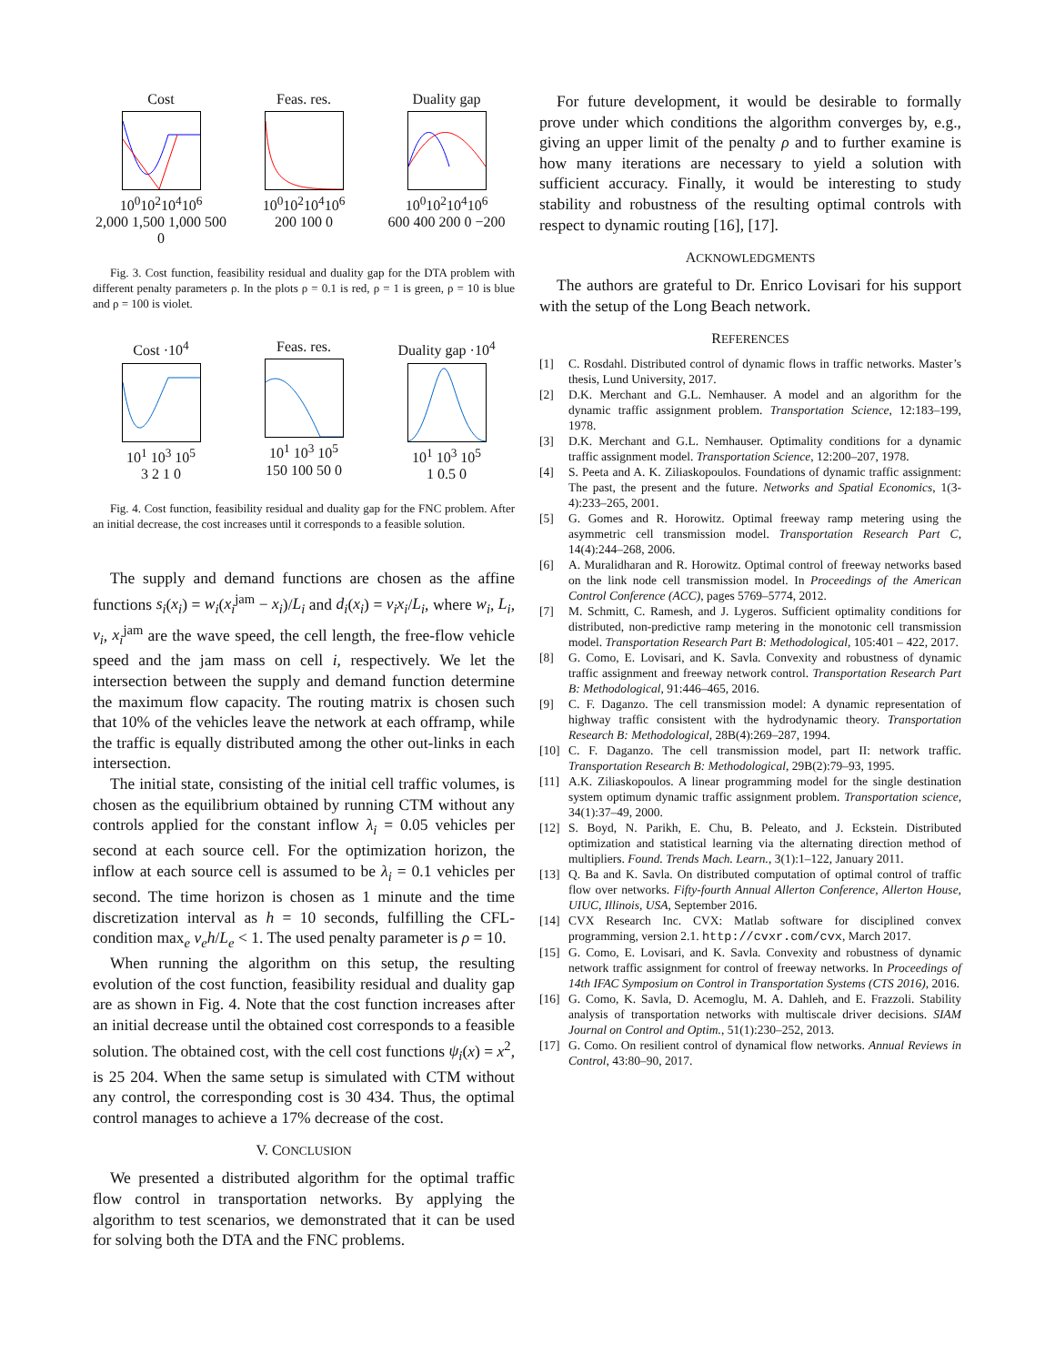Cost
10<sup>0</sup>10<sup>2</sup>10<sup>4</sup>10<sup>6</sup>
2,000 1,500 1,000 500 0
Feas. res.
10<sup>0</sup>10<sup>2</sup>10<sup>4</sup>10<sup>6</sup>
200 100 0
Duality gap
10<sup>0</sup>10<sup>2</sup>10<sup>4</sup>10<sup>6</sup>
600 400 200 0 −200
Fig. 3. Cost function, feasibility residual and duality gap for the DTA problem with different penalty parameters ρ. In the plots ρ = 0.1 is red, ρ = 1 is green, ρ = 10 is blue and ρ = 100 is violet.
Cost ·10<sup>4</sup>
10<sup>1</sup> 10<sup>3</sup> 10<sup>5</sup>
3 2 1 0
Feas. res.
10<sup>1</sup> 10<sup>3</sup> 10<sup>5</sup>
150 100 50 0
Duality gap ·10<sup>4</sup>
10<sup>1</sup> 10<sup>3</sup> 10<sup>5</sup>
1 0.5 0
Fig. 4. Cost function, feasibility residual and duality gap for the FNC problem. After an initial decrease, the cost increases until it corresponds to a feasible solution.
The supply and demand functions are chosen as the affine functions s<sub>i</sub>(x<sub>i</sub>) = w<sub>i</sub>(x<sub>i</sub><sup>jam</sup> − x<sub>i</sub>)/L<sub>i</sub> and d<sub>i</sub>(x<sub>i</sub>) = v<sub>i</sub>x<sub>i</sub>/L<sub>i</sub>, where w<sub>i</sub>, L<sub>i</sub>, v<sub>i</sub>, x<sub>i</sub><sup>jam</sup> are the wave speed, the cell length, the free-flow vehicle speed and the jam mass on cell i, respectively. We let the intersection between the supply and demand function determine the maximum flow capacity. The routing matrix is chosen such that 10% of the vehicles leave the network at each offramp, while the traffic is equally distributed among the other out-links in each intersection.
The initial state, consisting of the initial cell traffic volumes, is chosen as the equilibrium obtained by running CTM without any controls applied for the constant inflow λ<sub>i</sub> = 0.05 vehicles per second at each source cell. For the optimization horizon, the inflow at each source cell is assumed to be λ<sub>i</sub> = 0.1 vehicles per second. The time horizon is chosen as 1 minute and the time discretization interval as h = 10 seconds, fulfilling the CFL-condition max<sub>e</sub> v<sub>e</sub>h/L<sub>e</sub> < 1. The used penalty parameter is ρ = 10.
When running the algorithm on this setup, the resulting evolution of the cost function, feasibility residual and duality gap are as shown in Fig. 4. Note that the cost function increases after an initial decrease until the obtained cost corresponds to a feasible solution. The obtained cost, with the cell cost functions ψ<sub>i</sub>(x) = x<sup>2</sup>, is 25 204. When the same setup is simulated with CTM without any control, the corresponding cost is 30 434. Thus, the optimal control manages to achieve a 17% decrease of the cost.
V. CONCLUSION
We presented a distributed algorithm for the optimal traffic flow control in transportation networks. By applying the algorithm to test scenarios, we demonstrated that it can be used for solving both the DTA and the FNC problems.
For future development, it would be desirable to formally prove under which conditions the algorithm converges by, e.g., giving an upper limit of the penalty ρ and to further examine is how many iterations are necessary to yield a solution with sufficient accuracy. Finally, it would be interesting to study stability and robustness of the resulting optimal controls with respect to dynamic routing [16], [17].
ACKNOWLEDGMENTS
The authors are grateful to Dr. Enrico Lovisari for his support with the setup of the Long Beach network.
REFERENCES
[1] C. Rosdahl. Distributed control of dynamic flows in traffic networks. Master’s thesis, Lund University, 2017.
[2] D.K. Merchant and G.L. Nemhauser. A model and an algorithm for the dynamic traffic assignment problem. Transportation Science, 12:183–199, 1978.
[3] D.K. Merchant and G.L. Nemhauser. Optimality conditions for a dynamic traffic assignment model. Transportation Science, 12:200–207, 1978.
[4] S. Peeta and A. K. Ziliaskopoulos. Foundations of dynamic traffic assignment: The past, the present and the future. Networks and Spatial Economics, 1(3-4):233–265, 2001.
[5] G. Gomes and R. Horowitz. Optimal freeway ramp metering using the asymmetric cell transmission model. Transportation Research Part C, 14(4):244–268, 2006.
[6] A. Muralidharan and R. Horowitz. Optimal control of freeway networks based on the link node cell transmission model. In Proceedings of the American Control Conference (ACC), pages 5769–5774, 2012.
[7] M. Schmitt, C. Ramesh, and J. Lygeros. Sufficient optimality conditions for distributed, non-predictive ramp metering in the monotonic cell transmission model. Transportation Research Part B: Methodological, 105:401 – 422, 2017.
[8] G. Como, E. Lovisari, and K. Savla. Convexity and robustness of dynamic traffic assignment and freeway network control. Transportation Research Part B: Methodological, 91:446–465, 2016.
[9] C. F. Daganzo. The cell transmission model: A dynamic representation of highway traffic consistent with the hydrodynamic theory. Transportation Research B: Methodological, 28B(4):269–287, 1994.
[10] C. F. Daganzo. The cell transmission model, part II: network traffic. Transportation Research B: Methodological, 29B(2):79–93, 1995.
[11] A.K. Ziliaskopoulos. A linear programming model for the single destination system optimum dynamic traffic assignment problem. Transportation science, 34(1):37–49, 2000.
[12] S. Boyd, N. Parikh, E. Chu, B. Peleato, and J. Eckstein. Distributed optimization and statistical learning via the alternating direction method of multipliers. Found. Trends Mach. Learn., 3(1):1–122, January 2011.
[13] Q. Ba and K. Savla. On distributed computation of optimal control of traffic flow over networks. Fifty-fourth Annual Allerton Conference, Allerton House, UIUC, Illinois, USA, September 2016.
[14] CVX Research Inc. CVX: Matlab software for disciplined convex programming, version 2.1. http://cvxr.com/cvx, March 2017.
[15] G. Como, E. Lovisari, and K. Savla. Convexity and robustness of dynamic network traffic assignment for control of freeway networks. In Proceedings of 14th IFAC Symposium on Control in Transportation Systems (CTS 2016), 2016.
[16] G. Como, K. Savla, D. Acemoglu, M. A. Dahleh, and E. Frazzoli. Stability analysis of transportation networks with multiscale driver decisions. SIAM Journal on Control and Optim., 51(1):230–252, 2013.
[17] G. Como. On resilient control of dynamical flow networks. Annual Reviews in Control, 43:80–90, 2017.